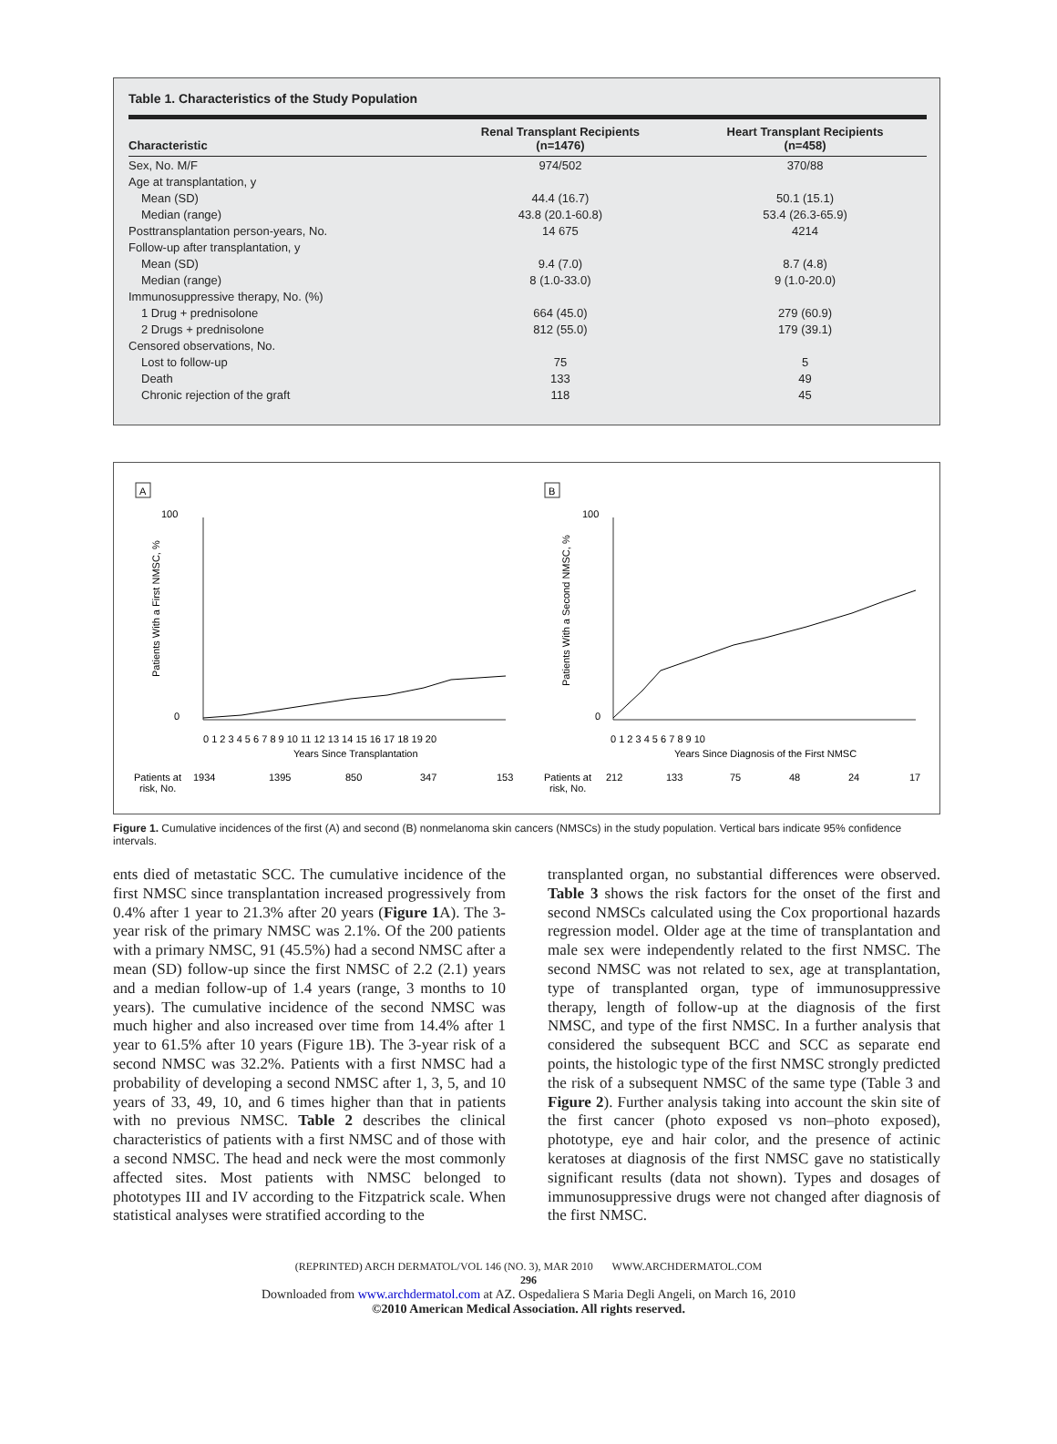Table 1. Characteristics of the Study Population
| Characteristic | Renal Transplant Recipients (n=1476) | Heart Transplant Recipients (n=458) |
| --- | --- | --- |
| Sex, No. M/F | 974/502 | 370/88 |
| Age at transplantation, y | | |
| Mean (SD) | 44.4 (16.7) | 50.1 (15.1) |
| Median (range) | 43.8 (20.1-60.8) | 53.4 (26.3-65.9) |
| Posttransplantation person-years, No. | 14 675 | 4214 |
| Follow-up after transplantation, y | | |
| Mean (SD) | 9.4 (7.0) | 8.7 (4.8) |
| Median (range) | 8 (1.0-33.0) | 9 (1.0-20.0) |
| Immunosuppressive therapy, No. (%) | | |
| 1 Drug + prednisolone | 664 (45.0) | 279 (60.9) |
| 2 Drugs + prednisolone | 812 (55.0) | 179 (39.1) |
| Censored observations, No. | | |
| Lost to follow-up | 75 | 5 |
| Death | 133 | 49 |
| Chronic rejection of the graft | 118 | 45 |
A
B
100
0
Patients With a First NMSC, %
0 1 2 3 4 5 6 7 8 9 10 11 12 13 14 15 16 17 18 19 20
Years Since Transplantation
Patients at
risk, No.
1934
1395
850
347
153
100
0
Patients With a Second NMSC, %
0 1 2 3 4 5 6 7 8 9 10
Years Since Diagnosis of the First NMSC
Patients at
risk, No.
212
133
75
48
24
17
Figure 1. Cumulative incidences of the first (A) and second (B) nonmelanoma skin cancers (NMSCs) in the study population. Vertical bars indicate 95% confidence intervals.
ents died of metastatic SCC. The cumulative incidence of the first NMSC since transplantation increased progressively from 0.4% after 1 year to 21.3% after 20 years (Figure 1 A). The 3-year risk of the primary NMSC was 2.1%. Of the 200 patients with a primary NMSC, 91 (45.5%) had a second NMSC after a mean (SD) follow-up since the first NMSC of 2.2 (2.1) years and a median follow-up of 1.4 years (range, 3 months to 10 years). The cumulative incidence of the second NMSC was much higher and also increased over time from 14.4% after 1 year to 61.5% after 10 years (Figure 1B). The 3-year risk of a second NMSC was 32.2%. Patients with a first NMSC had a probability of developing a second NMSC after 1, 3, 5, and 10 years of 33, 49, 10, and 6 times higher than that in patients with no previous NMSC. Table 2 describes the clinical characteristics of patients with a first NMSC and of those with a second NMSC. The head and neck were the most commonly affected sites. Most patients with NMSC belonged to phototypes III and IV according to the Fitzpatrick scale. When statistical analyses were stratified according to the
transplanted organ, no substantial differences were observed. Table 3 shows the risk factors for the onset of the first and second NMSCs calculated using the Cox proportional hazards regression model. Older age at the time of transplantation and male sex were independently related to the first NMSC. The second NMSC was not related to sex, age at transplantation, type of transplanted organ, type of immunosuppressive therapy, length of follow-up at the diagnosis of the first NMSC, and type of the first NMSC. In a further analysis that considered the subsequent BCC and SCC as separate end points, the histologic type of the first NMSC strongly predicted the risk of a subsequent NMSC of the same type (Table 3 and Figure 2). Further analysis taking into account the skin site of the first cancer (photo exposed vs non–photo exposed), phototype, eye and hair color, and the presence of actinic keratoses at diagnosis of the first NMSC gave no statistically significant results (data not shown). Types and dosages of immunosuppressive drugs were not changed after diagnosis of the first NMSC.
(REPRINTED) ARCH DERMATOL/VOL 146 (NO. 3), MAR 2010 WWW.ARCHDERMATOL.COM
296
Downloaded from www.archdermatol.com at AZ. Ospedaliera S Maria Degli Angeli, on March 16, 2010
©2010 American Medical Association. All rights reserved.